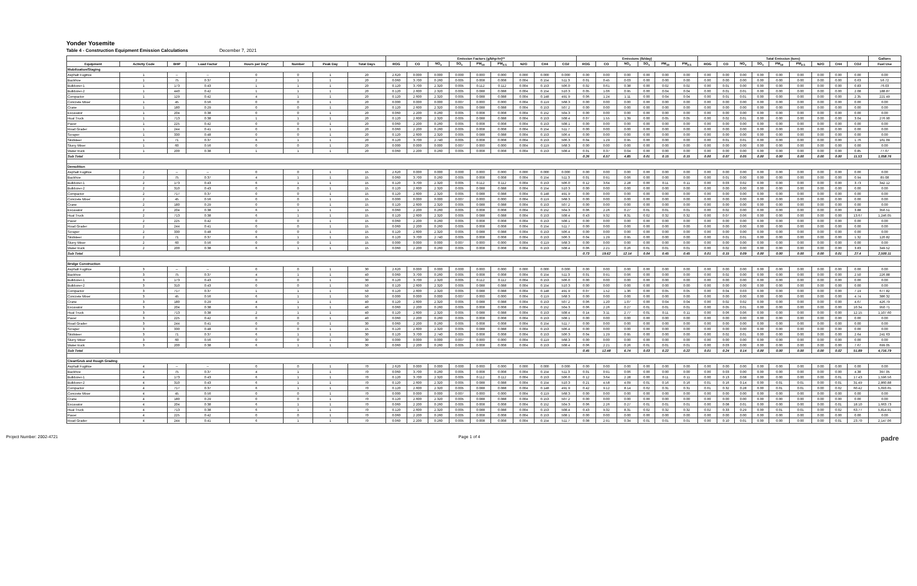Yonder Yosemite
Table 4 - Construction Equipment Emission Calculations December 7, 2021
| | | | | | | | | Emission Factors (g/bhp-hr)** | | | | | | | | | Emissions (lb/day) | | | | | | Total Emission (tons) | | | | | | | | | Gallons |
| --- | --- | --- | --- | --- | --- | --- | --- | --- | --- | --- | --- | --- | --- | --- | --- | --- | --- | --- | --- | --- | --- | --- | --- | --- | --- | --- | --- | --- | --- | --- | --- | --- |
| Equipment | Activity Code | BHP | Load Factor | Hours per Day* | Number | Peak Day | Total Days | ROG | CO | NO<sub>x</sub> | SO<sub>x</sub> | PM<sub>10</sub> | PM<sub>2.5</sub> | N2O | CH4 | CO2 | ROG | CO | NO<sub>x</sub> | SO<sub>x</sub> | PM<sub>10</sub> | PM<sub>2.5</sub> | ROG | CO | NO<sub>x</sub> | SO<sub>x</sub> | PM<sub>10</sub> | PM<sub>2.5</sub> | N2O | CH4 | CO2 | Fuel Use |
| Mobilization/Staging | | | | | | | | | | | | | | | | | | | | | | | | | | | | | | | | |
| Asphalt Fugitive | 1 | -- | -- | 0 | 0 | 1 | 20 | 2.620 | 0.000 | 0.000 | 0.000 | 0.000 | 0.000 | 0.000 | 0.000 | 0.000 | 0.00 | 0.00 | 0.00 | 0.00 | 0.00 | 0.00 | 0.00 | 0.00 | 0.00 | 0.00 | 0.00 | 0.00 | 0.00 | 0.00 | 0.00 | 0.00 |
| Backhoe | 1 | 75 | 0.37 | 2 | 1 | 1 | 20 | 0.060 | 3.700 | 0.260 | 0.005 | 0.008 | 0.008 | 0.004 | 0.154 | 511.3 | 0.01 | 0.45 | 0.03 | 0.00 | 0.00 | 0.00 | 0.00 | 0.00 | 0.00 | 0.00 | 0.00 | 0.00 | 0.00 | 0.00 | 0.63 | 56.72 |
| Bulldozer-1 | 1 | 173 | 0.43 | 1 | 1 | 1 | 20 | 0.120 | 3.700 | 2.320 | 0.005 | 0.112 | 0.112 | 0.004 | 0.153 | 506.0 | 0.02 | 0.61 | 0.38 | 0.00 | 0.02 | 0.02 | 0.00 | 0.01 | 0.00 | 0.00 | 0.00 | 0.00 | 0.00 | 0.00 | 0.83 | 76.03 |
| Bulldozer-2 | 1 | 440 | 0.42 | 1 | 1 | 1 | 20 | 0.120 | 2.600 | 2.320 | 0.005 | 0.088 | 0.088 | 0.004 | 0.154 | 510.3 | 0.05 | 1.06 | 0.95 | 0.00 | 0.04 | 0.04 | 0.00 | 0.01 | 0.01 | 0.00 | 0.00 | 0.00 | 0.00 | 0.00 | 2.08 | 188.87 |
| Compactor | 1 | 129 | 0.42 | 4 | 1 | 1 | 20 | 0.120 | 2.600 | 2.320 | 0.005 | 0.088 | 0.088 | 0.004 | 0.148 | 491.9 | 0.06 | 1.24 | 1.11 | 0.00 | 0.04 | 0.04 | 0.00 | 0.01 | 0.01 | 0.00 | 0.00 | 0.00 | 0.00 | 0.00 | 2.35 | 221.49 |
| Concrete Mixer | 1 | 45 | 0.56 | 0 | 0 | 1 | 20 | 0.000 | 0.000 | 0.000 | 0.007 | 0.000 | 0.000 | 0.004 | 0.119 | 568.3 | 0.00 | 0.00 | 0.00 | 0.00 | 0.00 | 0.00 | 0.00 | 0.00 | 0.00 | 0.00 | 0.00 | 0.00 | 0.00 | 0.00 | 0.00 | 0.00 |
| Crane | 1 | 180 | 0.29 | 0 | 0 | 1 | 20 | 0.120 | 2.600 | 2.320 | 0.005 | 0.088 | 0.088 | 0.004 | 0.153 | 507.2 | 0.00 | 0.00 | 0.00 | 0.00 | 0.00 | 0.00 | 0.00 | 0.00 | 0.00 | 0.00 | 0.00 | 0.00 | 0.00 | 0.00 | 0.00 | 0.00 |
| Excavator | 1 | 204 | 0.38 | 0 | 0 | 1 | 20 | 0.060 | 2.200 | 0.260 | 0.005 | 0.008 | 0.008 | 0.004 | 0.152 | 504.3 | 0.00 | 0.00 | 0.00 | 0.00 | 0.00 | 0.00 | 0.00 | 0.00 | 0.00 | 0.00 | 0.00 | 0.00 | 0.00 | 0.00 | 0.00 | 0.00 |
| Hual Truck | 1 | 713 | 0.38 | 1 | 1 | 1 | 20 | 0.120 | 2.600 | 2.320 | 0.005 | 0.088 | 0.088 | 0.004 | 0.153 | 508.4 | 0.07 | 1.55 | 1.39 | 0.00 | 0.05 | 0.05 | 0.00 | 0.02 | 0.01 | 0.00 | 0.00 | 0.00 | 0.00 | 0.00 | 3.04 | 276.90 |
| Paver | 1 | 225 | 0.42 | 0 | 0 | 1 | 20 | 0.060 | 2.200 | 0.260 | 0.005 | 0.008 | 0.008 | 0.004 | 0.153 | 508.1 | 0.00 | 0.00 | 0.00 | 0.00 | 0.00 | 0.00 | 0.00 | 0.00 | 0.00 | 0.00 | 0.00 | 0.00 | 0.00 | 0.00 | 0.00 | 0.00 |
| Road Grader | 1 | 244 | 0.41 | 0 | 0 | 1 | 20 | 0.060 | 2.200 | 0.260 | 0.005 | 0.008 | 0.008 | 0.004 | 0.154 | 511.7 | 0.00 | 0.00 | 0.00 | 0.00 | 0.00 | 0.00 | 0.00 | 0.00 | 0.00 | 0.00 | 0.00 | 0.00 | 0.00 | 0.00 | 0.00 | 0.00 |
| Scraper | 1 | 330 | 0.48 | 0 | 0 | 1 | 20 | 0.120 | 2.600 | 2.320 | 0.005 | 0.088 | 0.088 | 0.004 | 0.153 | 506.4 | 0.00 | 0.00 | 0.00 | 0.00 | 0.00 | 0.00 | 0.00 | 0.00 | 0.00 | 0.00 | 0.00 | 0.00 | 0.00 | 0.00 | 0.00 | 0.00 |
| Skidsteer | 1 | 71 | 0.37 | 6 | 1 | 1 | 20 | 0.120 | 3.700 | 2.740 | 0.005 | 0.008 | 0.008 | 0.004 | 0.153 | 506.3 | 0.04 | 1.29 | 0.95 | 0.00 | 0.00 | 0.00 | 0.00 | 0.01 | 0.01 | 0.00 | 0.00 | 0.00 | 0.00 | 0.00 | 1.76 | 161.09 |
| Slurry Mixer | 1 | 60 | 0.56 | 0 | 0 | 1 | 20 | 0.000 | 0.000 | 0.000 | 0.007 | 0.000 | 0.000 | 0.004 | 0.119 | 568.3 | 0.00 | 0.00 | 0.00 | 0.00 | 0.00 | 0.00 | 0.00 | 0.00 | 0.00 | 0.00 | 0.00 | 0.00 | 0.00 | 0.00 | 0.00 | 0.00 |
| Water truck | 1 | 200 | 0.38 | 1 | 1 | 1 | 20 | 0.060 | 2.200 | 0.260 | 0.005 | 0.008 | 0.008 | 0.004 | 0.153 | 508.4 | 0.01 | 0.37 | 0.04 | 0.00 | 0.00 | 0.00 | 0.00 | 0.00 | 0.00 | 0.00 | 0.00 | 0.00 | 0.00 | 0.00 | 0.85 | 77.67 |
| Sub Total | | | | | | | | | | | | | | | | | 0.26 | 6.57 | 4.85 | 0.01 | 0.15 | 0.15 | 0.00 | 0.07 | 0.05 | 0.00 | 0.00 | 0.00 | 0.00 | 0.00 | 11.53 | 1,058.76 |
| Demolition | | | | | | | | | | | | | | | | | | | | | | | | | | | | | | | | |
| Asphalt Fugitive | 2 | -- | -- | 0 | 0 | 1 | 15 | 2.620 | 0.000 | 0.000 | 0.000 | 0.000 | 0.000 | 0.000 | 0.000 | 0.000 | 0.00 | 0.00 | 0.00 | 0.00 | 0.00 | 0.00 | 0.00 | 0.00 | 0.00 | 0.00 | 0.00 | 0.00 | 0.00 | 0.00 | 0.00 | 0.00 |
| Backhoe | 2 | 75 | 0.37 | 4 | 1 | 1 | 15 | 0.060 | 3.700 | 0.260 | 0.005 | 0.008 | 0.008 | 0.004 | 0.154 | 511.3 | 0.01 | 0.91 | 0.06 | 0.00 | 0.00 | 0.00 | 0.00 | 0.01 | 0.00 | 0.00 | 0.00 | 0.00 | 0.00 | 0.00 | 0.94 | 85.08 |
| Bulldozer-1 | 2 | 173 | 0.43 | 6 | 1 | 1 | 15 | 0.120 | 3.700 | 2.320 | 0.005 | 0.112 | 0.112 | 0.004 | 0.153 | 506.0 | 0.12 | 3.64 | 2.28 | 0.00 | 0.11 | 0.11 | 0.00 | 0.03 | 0.02 | 0.00 | 0.00 | 0.00 | 0.00 | 0.00 | 3.73 | 342.12 |
| Bulldozer-2 | 2 | 310 | 0.43 | 0 | 0 | 1 | 15 | 0.120 | 2.600 | 2.320 | 0.005 | 0.088 | 0.088 | 0.004 | 0.154 | 510.3 | 0.00 | 0.00 | 0.00 | 0.00 | 0.00 | 0.00 | 0.00 | 0.00 | 0.00 | 0.00 | 0.00 | 0.00 | 0.00 | 0.00 | 0.00 | 0.00 |
| Compactor | 2 | 717 | 0.37 | 0 | 0 | 1 | 15 | 0.120 | 2.600 | 2.320 | 0.005 | 0.088 | 0.088 | 0.004 | 0.148 | 491.9 | 0.00 | 0.00 | 0.00 | 0.00 | 0.00 | 0.00 | 0.00 | 0.00 | 0.00 | 0.00 | 0.00 | 0.00 | 0.00 | 0.00 | 0.00 | 0.00 |
| Concrete Mixer | 2 | 45 | 0.56 | 0 | 0 | 1 | 15 | 0.000 | 0.000 | 0.000 | 0.007 | 0.000 | 0.000 | 0.004 | 0.119 | 568.3 | 0.00 | 0.00 | 0.00 | 0.00 | 0.00 | 0.00 | 0.00 | 0.00 | 0.00 | 0.00 | 0.00 | 0.00 | 0.00 | 0.00 | 0.00 | 0.00 |
| Crane | 2 | 180 | 0.29 | 0 | 0 | 1 | 15 | 0.120 | 2.600 | 2.320 | 0.005 | 0.088 | 0.088 | 0.004 | 0.153 | 507.2 | 0.00 | 0.00 | 0.00 | 0.00 | 0.00 | 0.00 | 0.00 | 0.00 | 0.00 | 0.00 | 0.00 | 0.00 | 0.00 | 0.00 | 0.00 | 0.00 |
| Excavator | 2 | 204 | 0.38 | 6 | 1 | 1 | 15 | 0.060 | 2.200 | 0.260 | 0.005 | 0.008 | 0.008 | 0.004 | 0.152 | 504.3 | 0.06 | 2.26 | 0.27 | 0.01 | 0.01 | 0.01 | 0.00 | 0.02 | 0.00 | 0.00 | 0.00 | 0.00 | 0.00 | 0.00 | 3.88 | 356.51 |
| Hual Truck | 2 | 713 | 0.38 | 6 | 1 | 1 | 15 | 0.120 | 2.600 | 2.320 | 0.005 | 0.088 | 0.088 | 0.004 | 0.153 | 508.4 | 0.43 | 9.32 | 8.31 | 0.02 | 0.32 | 0.32 | 0.00 | 0.07 | 0.06 | 0.00 | 0.00 | 0.00 | 0.00 | 0.00 | 13.67 | 1,246.05 |
| Paver | 2 | 225 | 0.42 | 0 | 0 | 1 | 15 | 0.060 | 2.200 | 0.260 | 0.005 | 0.008 | 0.008 | 0.004 | 0.153 | 508.1 | 0.00 | 0.00 | 0.00 | 0.00 | 0.00 | 0.00 | 0.00 | 0.00 | 0.00 | 0.00 | 0.00 | 0.00 | 0.00 | 0.00 | 0.00 | 0.00 |
| Road Grader | 2 | 244 | 0.41 | 0 | 0 | 1 | 15 | 0.060 | 2.200 | 0.260 | 0.005 | 0.008 | 0.008 | 0.004 | 0.154 | 511.7 | 0.00 | 0.00 | 0.00 | 0.00 | 0.00 | 0.00 | 0.00 | 0.00 | 0.00 | 0.00 | 0.00 | 0.00 | 0.00 | 0.00 | 0.00 | 0.00 |
| Scraper | 2 | 330 | 0.48 | 0 | 0 | 1 | 15 | 0.120 | 2.600 | 2.320 | 0.005 | 0.088 | 0.088 | 0.004 | 0.153 | 506.4 | 0.00 | 0.00 | 0.00 | 0.00 | 0.00 | 0.00 | 0.00 | 0.00 | 0.00 | 0.00 | 0.00 | 0.00 | 0.00 | 0.00 | 0.00 | 0.00 |
| Skidsteer | 2 | 71 | 0.37 | 6 | 1 | 1 | 15 | 0.120 | 3.700 | 2.740 | 0.005 | 0.008 | 0.008 | 0.004 | 0.153 | 506.3 | 0.04 | 1.29 | 0.95 | 0.00 | 0.00 | 0.00 | 0.00 | 0.01 | 0.01 | 0.00 | 0.00 | 0.00 | 0.00 | 0.00 | 1.32 | 120.82 |
| Slurry Mixer | 2 | 60 | 0.56 | 0 | 0 | 1 | 15 | 0.000 | 0.000 | 0.000 | 0.007 | 0.000 | 0.000 | 0.004 | 0.119 | 568.3 | 0.00 | 0.00 | 0.00 | 0.00 | 0.00 | 0.00 | 0.00 | 0.00 | 0.00 | 0.00 | 0.00 | 0.00 | 0.00 | 0.00 | 0.00 | 0.00 |
| Water truck | 2 | 200 | 0.38 | 6 | 1 | 1 | 15 | 0.060 | 2.200 | 0.260 | 0.005 | 0.008 | 0.008 | 0.004 | 0.153 | 508.4 | 0.06 | 2.21 | 0.26 | 0.01 | 0.01 | 0.01 | 0.00 | 0.02 | 0.00 | 0.00 | 0.00 | 0.00 | 0.00 | 0.00 | 3.83 | 349.52 |
| Sub Total | | | | | | | | | | | | | | | | | 0.73 | 19.62 | 12.14 | 0.04 | 0.45 | 0.45 | 0.01 | 0.15 | 0.09 | 0.00 | 0.00 | 0.00 | 0.00 | 0.01 | 27.4 | 2,500.11 |
| Bridge Construction | | | | | | | | | | | | | | | | | | | | | | | | | | | | | | | | |
| Asphalt Fugitive | 3 | -- | -- | 0 | 0 | 1 | 30 | 2.620 | 0.000 | 0.000 | 0.000 | 0.000 | 0.000 | 0.000 | 0.000 | 0.000 | 0.00 | 0.00 | 0.00 | 0.00 | 0.00 | 0.00 | 0.00 | 0.00 | 0.00 | 0.00 | 0.00 | 0.00 | 0.00 | 0.00 | 0.00 | 0.00 |
| Backhoe | 3 | 75 | 0.37 | 4 | 1 | 1 | 40 | 0.060 | 3.700 | 0.260 | 0.005 | 0.008 | 0.008 | 0.004 | 0.154 | 511.3 | 0.01 | 0.91 | 0.06 | 0.00 | 0.00 | 0.00 | 0.00 | 0.02 | 0.00 | 0.00 | 0.00 | 0.00 | 0.00 | 0.00 | 2.50 | 226.88 |
| Bulldozer-1 | 3 | 173 | 0.43 | 0 | 0 | 1 | 30 | 0.120 | 3.700 | 2.320 | 0.005 | 0.112 | 0.112 | 0.004 | 0.153 | 506.0 | 0.00 | 0.00 | 0.00 | 0.00 | 0.00 | 0.00 | 0.00 | 0.00 | 0.00 | 0.00 | 0.00 | 0.00 | 0.00 | 0.00 | 0.00 | 0.00 |
| Bulldozer-2 | 3 | 310 | 0.43 | 0 | 0 | 1 | 50 | 0.120 | 2.600 | 2.320 | 0.005 | 0.088 | 0.088 | 0.004 | 0.154 | 510.3 | 0.00 | 0.00 | 0.00 | 0.00 | 0.00 | 0.00 | 0.00 | 0.00 | 0.00 | 0.00 | 0.00 | 0.00 | 0.00 | 0.00 | 0.00 | 0.00 |
| Compactor | 3 | 717 | 0.37 | 1 | 1 | 1 | 50 | 0.120 | 2.600 | 2.320 | 0.005 | 0.088 | 0.088 | 0.004 | 0.148 | 491.9 | 0.07 | 1.52 | 1.36 | 0.00 | 0.05 | 0.05 | 0.00 | 0.04 | 0.03 | 0.00 | 0.00 | 0.00 | 0.00 | 0.00 | 7.19 | 677.82 |
| Concrete Mixer | 3 | 45 | 0.56 | 6 | 1 | 1 | 50 | 0.000 | 0.000 | 0.000 | 0.007 | 0.000 | 0.000 | 0.004 | 0.119 | 568.3 | 0.00 | 0.00 | 0.00 | 0.00 | 0.00 | 0.00 | 0.00 | 0.00 | 0.00 | 0.00 | 0.00 | 0.00 | 0.00 | 0.00 | 4.74 | 386.32 |
| Crane | 3 | 180 | 0.29 | 4 | 1 | 1 | 40 | 0.120 | 2.600 | 2.320 | 0.005 | 0.088 | 0.088 | 0.004 | 0.153 | 507.2 | 0.06 | 1.20 | 1.07 | 0.00 | 0.04 | 0.04 | 0.00 | 0.02 | 0.02 | 0.00 | 0.00 | 0.00 | 0.00 | 0.00 | 4.67 | 426.79 |
| Excavator | 3 | 204 | 0.38 | 6 | 1 | 1 | 40 | 0.060 | 2.200 | 0.260 | 0.005 | 0.008 | 0.008 | 0.004 | 0.152 | 504.3 | 0.06 | 2.26 | 0.27 | 0.01 | 0.01 | 0.01 | 0.00 | 0.05 | 0.01 | 0.00 | 0.00 | 0.00 | 0.00 | 0.00 | 10.34 | 950.71 |
| Hual Truck | 3 | 713 | 0.38 | 2 | 1 | 1 | 40 | 0.120 | 2.600 | 2.320 | 0.005 | 0.088 | 0.088 | 0.004 | 0.153 | 508.4 | 0.14 | 3.11 | 2.77 | 0.01 | 0.11 | 0.11 | 0.00 | 0.06 | 0.06 | 0.00 | 0.00 | 0.00 | 0.00 | 0.00 | 12.15 | 1,107.60 |
| Paver | 3 | 225 | 0.42 | 0 | 0 | 1 | 40 | 0.060 | 2.200 | 0.260 | 0.005 | 0.008 | 0.008 | 0.004 | 0.153 | 508.1 | 0.00 | 0.00 | 0.00 | 0.00 | 0.00 | 0.00 | 0.00 | 0.00 | 0.00 | 0.00 | 0.00 | 0.00 | 0.00 | 0.00 | 0.00 | 0.00 |
| Road Grader | 3 | 244 | 0.41 | 0 | 0 | 1 | 30 | 0.060 | 2.200 | 0.260 | 0.005 | 0.008 | 0.008 | 0.004 | 0.154 | 511.7 | 0.00 | 0.00 | 0.00 | 0.00 | 0.00 | 0.00 | 0.00 | 0.00 | 0.00 | 0.00 | 0.00 | 0.00 | 0.00 | 0.00 | 0.00 | 0.00 |
| Scraper | 3 | 330 | 0.48 | 0 | 0 | 1 | 15 | 0.120 | 2.600 | 2.320 | 0.005 | 0.088 | 0.088 | 0.004 | 0.153 | 506.4 | 0.00 | 0.00 | 0.00 | 0.00 | 0.00 | 0.00 | 0.00 | 0.00 | 0.00 | 0.00 | 0.00 | 0.00 | 0.00 | 0.00 | 0.00 | 0.00 |
| Skidsteer | 3 | 71 | 0.37 | 6 | 1 | 1 | 30 | 0.120 | 3.700 | 2.740 | 0.005 | 0.008 | 0.008 | 0.004 | 0.153 | 506.3 | 0.04 | 1.29 | 0.95 | 0.00 | 0.00 | 0.00 | 0.00 | 0.02 | 0.01 | 0.00 | 0.00 | 0.00 | 0.00 | 0.00 | 2.64 | 241.63 |
| Slurry Mixer | 3 | 60 | 0.56 | 0 | 0 | 1 | 30 | 0.000 | 0.000 | 0.000 | 0.007 | 0.000 | 0.000 | 0.004 | 0.119 | 568.3 | 0.00 | 0.00 | 0.00 | 0.00 | 0.00 | 0.00 | 0.00 | 0.00 | 0.00 | 0.00 | 0.00 | 0.00 | 0.00 | 0.00 | 0.00 | 0.00 |
| Water truck | 3 | 200 | 0.38 | 6 | 1 | 1 | 30 | 0.060 | 2.200 | 0.260 | 0.005 | 0.008 | 0.008 | 0.004 | 0.153 | 508.4 | 0.06 | 2.21 | 0.26 | 0.01 | 0.01 | 0.01 | 0.00 | 0.03 | 0.00 | 0.00 | 0.00 | 0.00 | 0.00 | 0.00 | 7.67 | 699.05 |
| Sub Total | | | | | | | | | | | | | | | | | 0.45 | 12.48 | 6.74 | 0.03 | 0.22 | 0.22 | 0.01 | 0.24 | 0.14 | 0.00 | 0.00 | 0.00 | 0.00 | 0.02 | 51.89 | 4,716.79 |
| Clear/Grub and Rough Grading | | | | | | | | | | | | | | | | | | | | | | | | | | | | | | | | |
| Asphalt Fugitive | 4 | -- | -- | 0 | 0 | 1 | 70 | 2.620 | 0.000 | 0.000 | 0.000 | 0.000 | 0.000 | 0.000 | 0.000 | 0.000 | 0.00 | 0.00 | 0.00 | 0.00 | 0.00 | 0.00 | 0.00 | 0.00 | 0.00 | 0.00 | 0.00 | 0.00 | 0.00 | 0.00 | 0.00 | 0.00 |
| Backhoe | 4 | 75 | 0.37 | 4 | 1 | 1 | 70 | 0.060 | 3.700 | 0.260 | 0.005 | 0.008 | 0.008 | 0.004 | 0.154 | 511.3 | 0.01 | 0.91 | 0.06 | 0.00 | 0.00 | 0.00 | 0.00 | 0.03 | 0.00 | 0.00 | 0.00 | 0.00 | 0.00 | 0.00 | 4.38 | 397.05 |
| Bulldozer-1 | 4 | 173 | 0.43 | 6 | 1 | 1 | 70 | 0.120 | 3.700 | 2.320 | 0.005 | 0.112 | 0.112 | 0.004 | 0.153 | 506.0 | 0.12 | 3.64 | 2.28 | 0.00 | 0.11 | 0.11 | 0.00 | 0.13 | 0.08 | 0.00 | 0.00 | 0.00 | 0.00 | 0.01 | 17.43 | 1,596.56 |
| Bulldozer-2 | 4 | 310 | 0.43 | 6 | 1 | 1 | 70 | 0.120 | 2.600 | 2.320 | 0.005 | 0.088 | 0.088 | 0.004 | 0.154 | 510.3 | 0.21 | 4.58 | 4.09 | 0.01 | 0.16 | 0.16 | 0.01 | 0.16 | 0.14 | 0.00 | 0.01 | 0.01 | 0.00 | 0.01 | 31.49 | 2,860.88 |
| Compactor | 4 | 717 | 0.37 | 6 | 1 | 1 | 70 | 0.120 | 2.600 | 2.320 | 0.005 | 0.088 | 0.088 | 0.004 | 0.148 | 491.9 | 0.42 | 9.12 | 8.14 | 0.02 | 0.31 | 0.31 | 0.01 | 0.32 | 0.28 | 0.00 | 0.01 | 0.01 | 0.00 | 0.02 | 60.42 | 5,693.65 |
| Concrete Mixer | 4 | 45 | 0.56 | 0 | 0 | 1 | 70 | 0.000 | 0.000 | 0.000 | 0.007 | 0.000 | 0.000 | 0.004 | 0.119 | 568.3 | 0.00 | 0.00 | 0.00 | 0.00 | 0.00 | 0.00 | 0.00 | 0.00 | 0.00 | 0.00 | 0.00 | 0.00 | 0.00 | 0.00 | 0.00 | 0.00 |
| Crane | 4 | 180 | 0.29 | 0 | 0 | 1 | 70 | 0.120 | 2.600 | 2.320 | 0.005 | 0.088 | 0.088 | 0.004 | 0.153 | 507.2 | 0.00 | 0.00 | 0.00 | 0.00 | 0.00 | 0.00 | 0.00 | 0.00 | 0.00 | 0.00 | 0.00 | 0.00 | 0.00 | 0.00 | 0.00 | 0.00 |
| Excavator | 4 | 204 | 0.38 | 6 | 1 | 1 | 70 | 0.060 | 2.200 | 0.260 | 0.005 | 0.008 | 0.008 | 0.004 | 0.152 | 504.3 | 0.06 | 2.26 | 0.27 | 0.01 | 0.01 | 0.01 | 0.00 | 0.08 | 0.01 | 0.00 | 0.00 | 0.00 | 0.00 | 0.01 | 18.10 | 1,663.73 |
| Hual Truck | 4 | 713 | 0.38 | 6 | 1 | 1 | 70 | 0.120 | 2.600 | 2.320 | 0.005 | 0.088 | 0.088 | 0.004 | 0.153 | 508.4 | 0.43 | 9.32 | 8.31 | 0.02 | 0.32 | 0.32 | 0.02 | 0.33 | 0.29 | 0.00 | 0.01 | 0.01 | 0.00 | 0.02 | 63.77 | 5,814.91 |
| Paver | 4 | 225 | 0.42 | 0 | 0 | 1 | 70 | 0.060 | 2.200 | 0.260 | 0.005 | 0.008 | 0.008 | 0.004 | 0.153 | 508.1 | 0.00 | 0.00 | 0.00 | 0.00 | 0.00 | 0.00 | 0.00 | 0.00 | 0.00 | 0.00 | 0.00 | 0.00 | 0.00 | 0.00 | 0.00 | 0.00 |
| Road Grader | 4 | 244 | 0.41 | 6 | 1 | 1 | 70 | 0.060 | 2.200 | 0.260 | 0.005 | 0.008 | 0.008 | 0.004 | 0.154 | 511.7 | 0.08 | 2.91 | 0.34 | 0.01 | 0.01 | 0.01 | 0.00 | 0.10 | 0.01 | 0.00 | 0.00 | 0.00 | 0.00 | 0.01 | 23.70 | 2,147.06 |
Project Number: 2002-4721 Page 1 of 4 padre